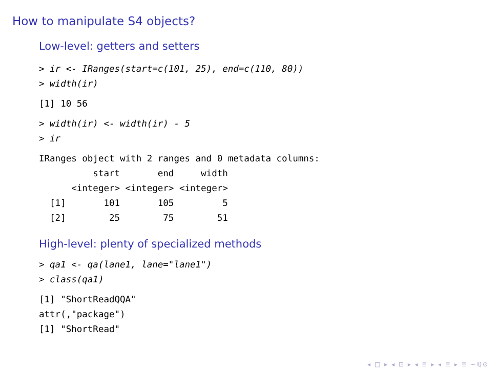How to manipulate S4 objects?
Low-level: getters and setters
> ir <- IRanges(start=c(101, 25), end=c(110, 80))
> width(ir)
[1] 10 56
> width(ir) <- width(ir) - 5
> ir
IRanges object with 2 ranges and 0 metadata columns:
          start       end     width
      <integer> <integer> <integer>
  [1]       101       105         5
  [2]        25        75        51
High-level: plenty of specialized methods
> qa1 <- qa(lane1, lane="lane1")
> class(qa1)
[1] "ShortReadQQA"
attr(,"package")
[1] "ShortRead"
◂ □ ▸ ◂ ⊡ ▸ ◂ ≣ ▸ ◂ ≣ ▸ ≣ ∽ℚ⊘